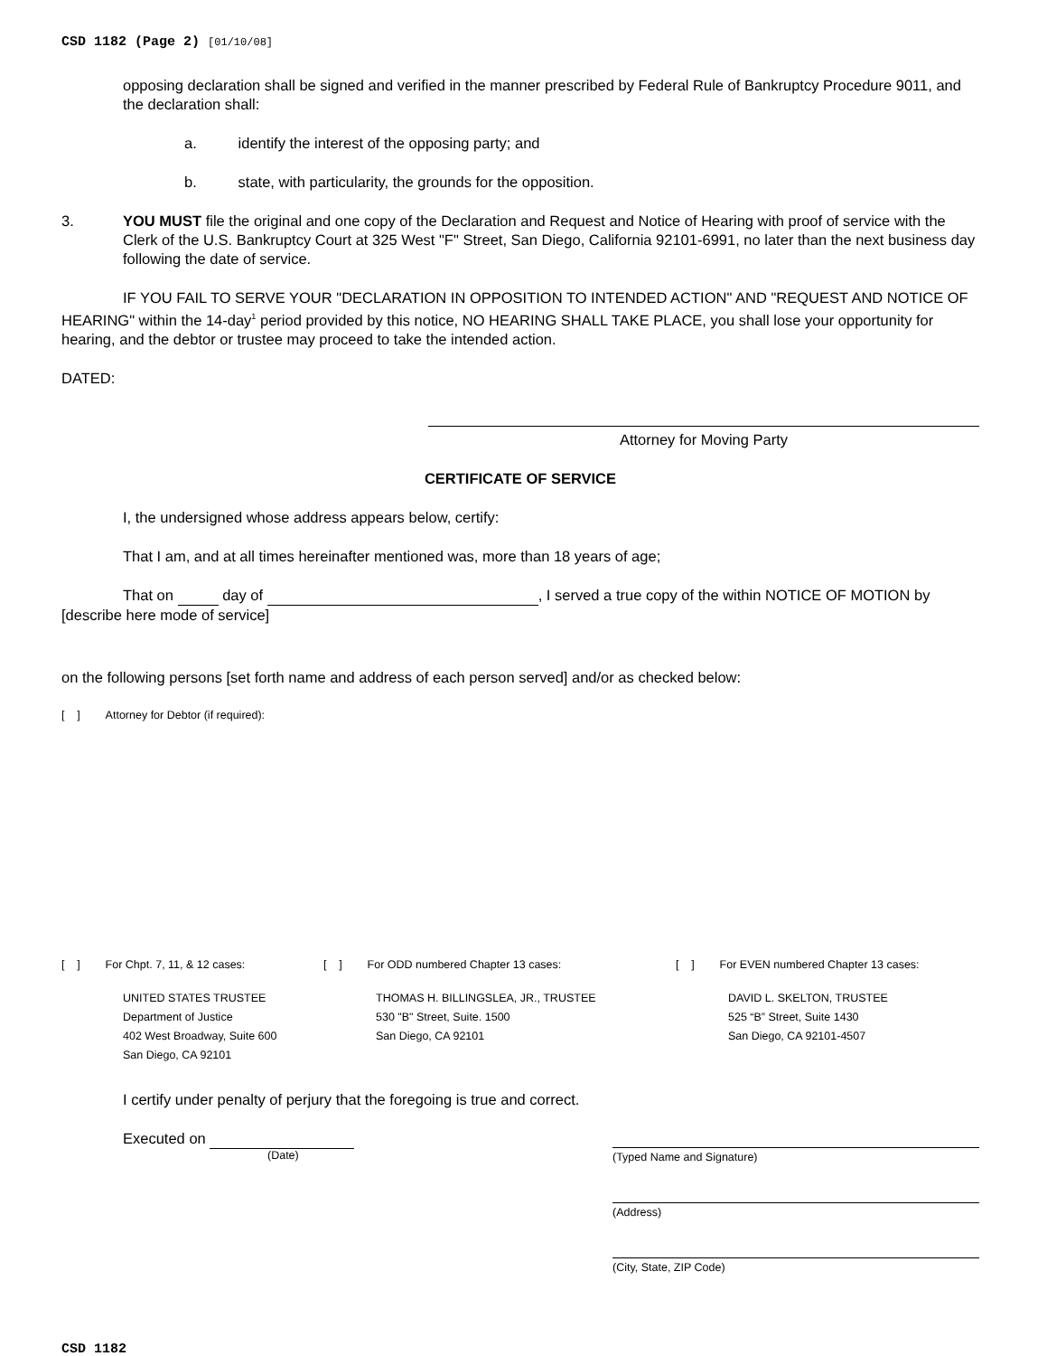CSD 1182 (Page 2) [01/10/08]
opposing declaration shall be signed and verified in the manner prescribed by Federal Rule of Bankruptcy Procedure 9011, and the declaration shall:
a. identify the interest of the opposing party; and
b. state, with particularity, the grounds for the opposition.
3. YOU MUST file the original and one copy of the Declaration and Request and Notice of Hearing with proof of service with the Clerk of the U.S. Bankruptcy Court at 325 West "F" Street, San Diego, California 92101-6991, no later than the next business day following the date of service.
IF YOU FAIL TO SERVE YOUR "DECLARATION IN OPPOSITION TO INTENDED ACTION" AND "REQUEST AND NOTICE OF HEARING" within the 14-day<sup>1</sup> period provided by this notice, NO HEARING SHALL TAKE PLACE, you shall lose your opportunity for hearing, and the debtor or trustee may proceed to take the intended action.
DATED:
Attorney for Moving Party
CERTIFICATE OF SERVICE
I, the undersigned whose address appears below, certify:
That I am, and at all times hereinafter mentioned was, more than 18 years of age;
That on day of , I served a true copy of the within NOTICE OF MOTION by [describe here mode of service]
on the following persons [set forth name and address of each person served] and/or as checked below:
[ ] Attorney for Debtor (if required):
[ ] For Chpt. 7, 11, & 12 cases:
UNITED STATES TRUSTEE
Department of Justice
402 West Broadway, Suite 600
San Diego, CA 92101
[ ] For ODD numbered Chapter 13 cases:
THOMAS H. BILLINGSLEA, JR., TRUSTEE
530 "B" Street, Suite. 1500
San Diego, CA 92101
[ ] For EVEN numbered Chapter 13 cases:
DAVID L. SKELTON, TRUSTEE
525 “B” Street, Suite 1430
San Diego, CA 92101-4507
I certify under penalty of perjury that the foregoing is true and correct.
Executed on
(Date)
(Typed Name and Signature)
(Address)
(City, State, ZIP Code)
CSD 1182